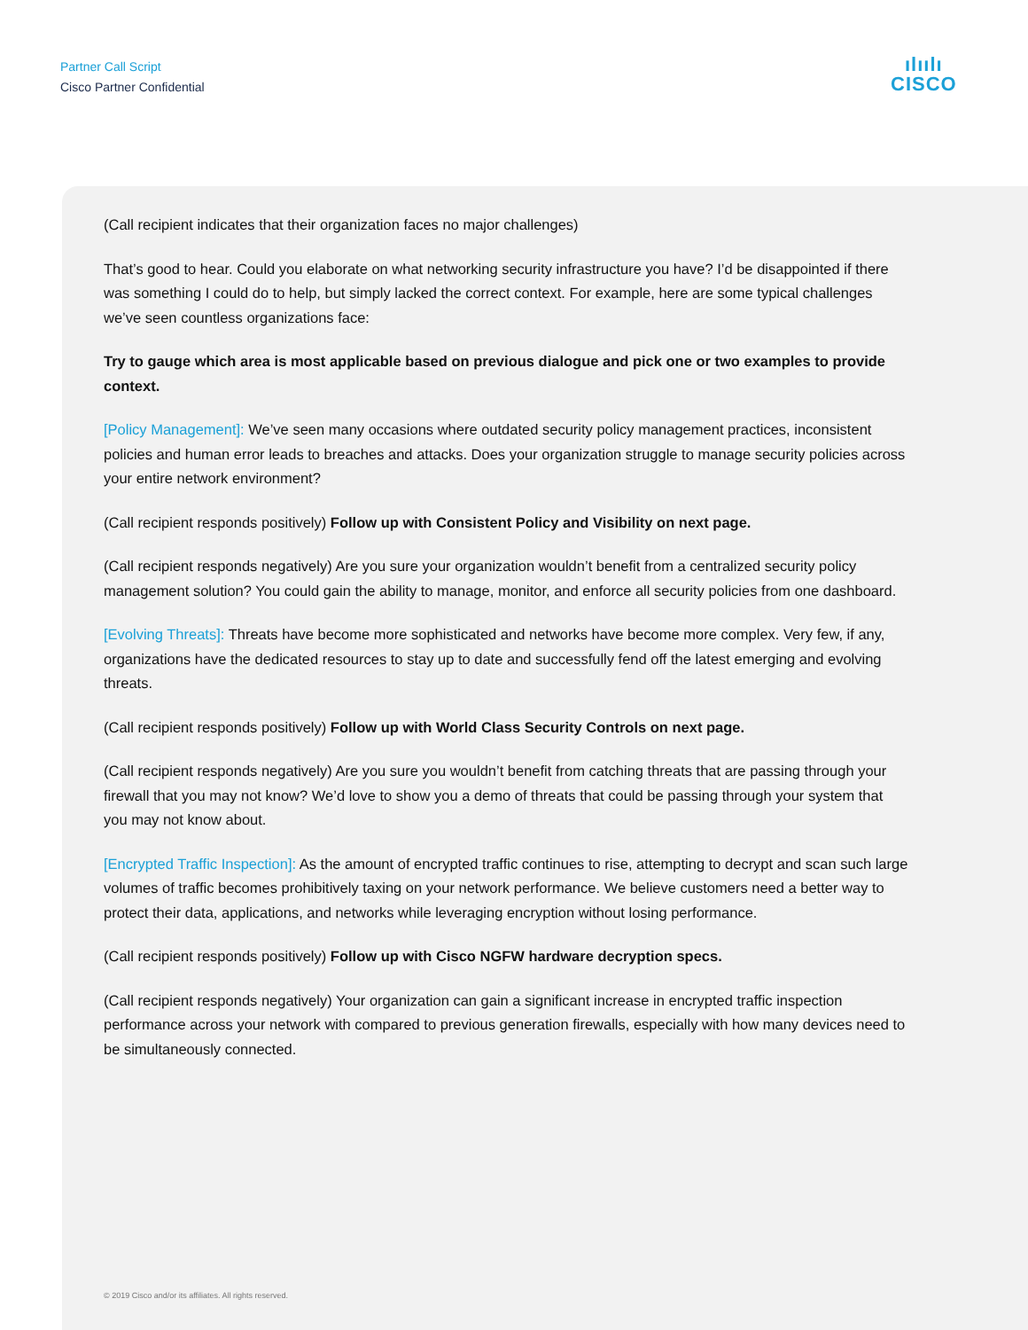Partner Call Script
Cisco Partner Confidential
ılıılı
CISCO
(Call recipient indicates that their organization faces no major challenges)
That’s good to hear. Could you elaborate on what networking security infrastructure you have? I’d be disappointed if there was something I could do to help, but simply lacked the correct context. For example, here are some typical challenges we’ve seen countless organizations face:
Try to gauge which area is most applicable based on previous dialogue and pick one or two examples to provide context.
[Policy Management]: We’ve seen many occasions where outdated security policy management practices, inconsistent policies and human error leads to breaches and attacks. Does your organization struggle to manage security policies across your entire network environment?
(Call recipient responds positively) Follow up with Consistent Policy and Visibility on next page.
(Call recipient responds negatively) Are you sure your organization wouldn’t benefit from a centralized security policy management solution? You could gain the ability to manage, monitor, and enforce all security policies from one dashboard.
[Evolving Threats]: Threats have become more sophisticated and networks have become more complex. Very few, if any, organizations have the dedicated resources to stay up to date and successfully fend off the latest emerging and evolving threats.
(Call recipient responds positively) Follow up with World Class Security Controls on next page.
(Call recipient responds negatively) Are you sure you wouldn’t benefit from catching threats that are passing through your firewall that you may not know? We’d love to show you a demo of threats that could be passing through your system that you may not know about.
[Encrypted Traffic Inspection]: As the amount of encrypted traffic continues to rise, attempting to decrypt and scan such large volumes of traffic becomes prohibitively taxing on your network performance. We believe customers need a better way to protect their data, applications, and networks while leveraging encryption without losing performance.
(Call recipient responds positively) Follow up with Cisco NGFW hardware decryption specs.
(Call recipient responds negatively) Your organization can gain a significant increase in encrypted traffic inspection performance across your network with compared to previous generation firewalls, especially with how many devices need to be simultaneously connected.
© 2019 Cisco and/or its affiliates. All rights reserved.